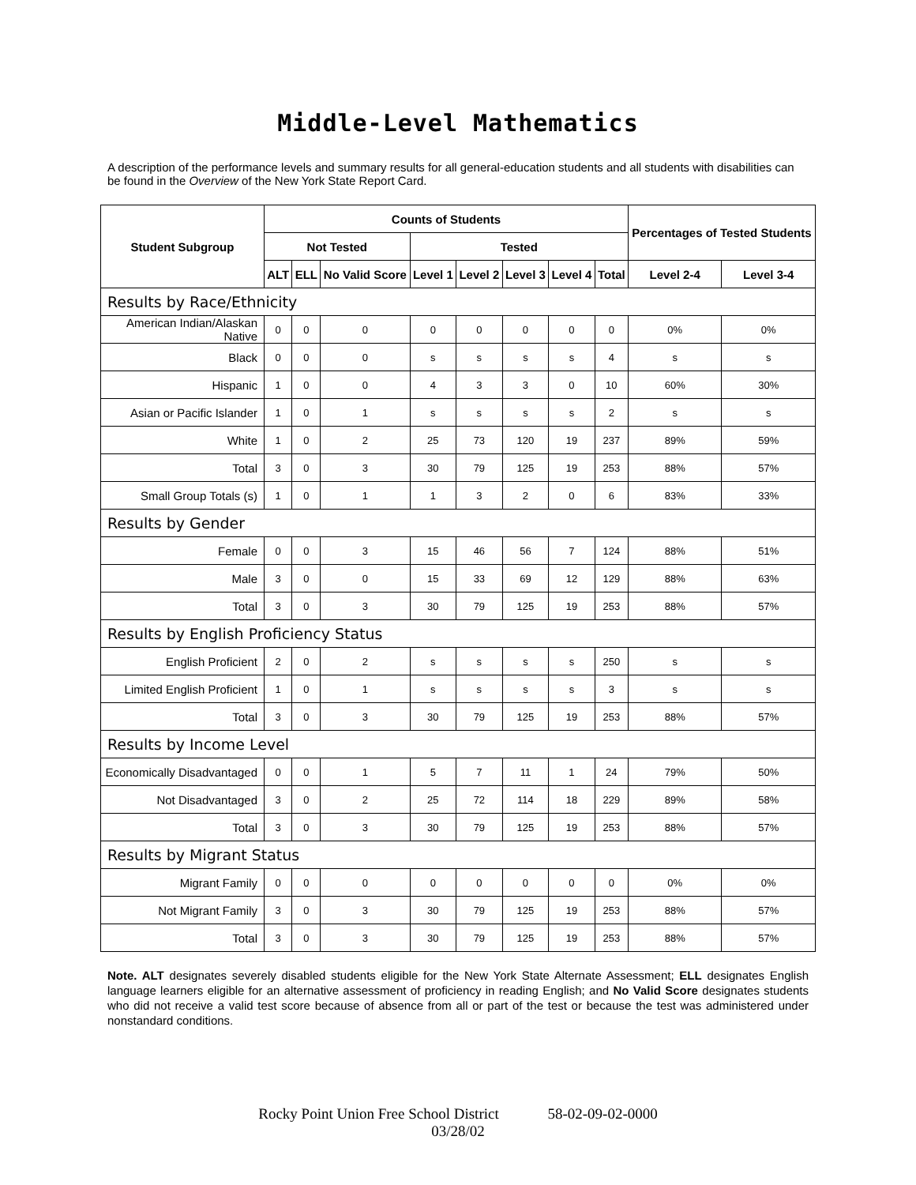Middle-Level Mathematics
A description of the performance levels and summary results for all general-education students and all students with disabilities can be found in the Overview of the New York State Report Card.
| Student Subgroup | Counts of Students | | | | | | | | Percentages of Tested Students | |
| --- | --- | --- | --- | --- | --- | --- | --- | --- | --- | --- |
| | Not Tested | | | Tested | | | | | | |
| | ALT | ELL | No Valid Score | Level 1 | Level 2 | Level 3 | Level 4 | Total | Level 2-4 | Level 3-4 |
| Results by Race/Ethnicity | | | | | | | | | | |
| American Indian/Alaskan Native | 0 | 0 | 0 | 0 | 0 | 0 | 0 | 0 | 0% | 0% |
| Black | 0 | 0 | 0 | s | s | s | s | 4 | s | s |
| Hispanic | 1 | 0 | 0 | 4 | 3 | 3 | 0 | 10 | 60% | 30% |
| Asian or Pacific Islander | 1 | 0 | 1 | s | s | s | s | 2 | s | s |
| White | 1 | 0 | 2 | 25 | 73 | 120 | 19 | 237 | 89% | 59% |
| Total | 3 | 0 | 3 | 30 | 79 | 125 | 19 | 253 | 88% | 57% |
| Small Group Totals (s) | 1 | 0 | 1 | 1 | 3 | 2 | 0 | 6 | 83% | 33% |
| Results by Gender | | | | | | | | | | |
| Female | 0 | 0 | 3 | 15 | 46 | 56 | 7 | 124 | 88% | 51% |
| Male | 3 | 0 | 0 | 15 | 33 | 69 | 12 | 129 | 88% | 63% |
| Total | 3 | 0 | 3 | 30 | 79 | 125 | 19 | 253 | 88% | 57% |
| Results by English Proficiency Status | | | | | | | | | | |
| English Proficient | 2 | 0 | 2 | s | s | s | s | 250 | s | s |
| Limited English Proficient | 1 | 0 | 1 | s | s | s | s | 3 | s | s |
| Total | 3 | 0 | 3 | 30 | 79 | 125 | 19 | 253 | 88% | 57% |
| Results by Income Level | | | | | | | | | | |
| Economically Disadvantaged | 0 | 0 | 1 | 5 | 7 | 11 | 1 | 24 | 79% | 50% |
| Not Disadvantaged | 3 | 0 | 2 | 25 | 72 | 114 | 18 | 229 | 89% | 58% |
| Total | 3 | 0 | 3 | 30 | 79 | 125 | 19 | 253 | 88% | 57% |
| Results by Migrant Status | | | | | | | | | | |
| Migrant Family | 0 | 0 | 0 | 0 | 0 | 0 | 0 | 0 | 0% | 0% |
| Not Migrant Family | 3 | 0 | 3 | 30 | 79 | 125 | 19 | 253 | 88% | 57% |
| Total | 3 | 0 | 3 | 30 | 79 | 125 | 19 | 253 | 88% | 57% |
Note. ALT designates severely disabled students eligible for the New York State Alternate Assessment; ELL designates English language learners eligible for an alternative assessment of proficiency in reading English; and No Valid Score designates students who did not receive a valid test score because of absence from all or part of the test or because the test was administered under nonstandard conditions.
Rocky Point Union Free School District 58-02-09-02-0000
03/28/02